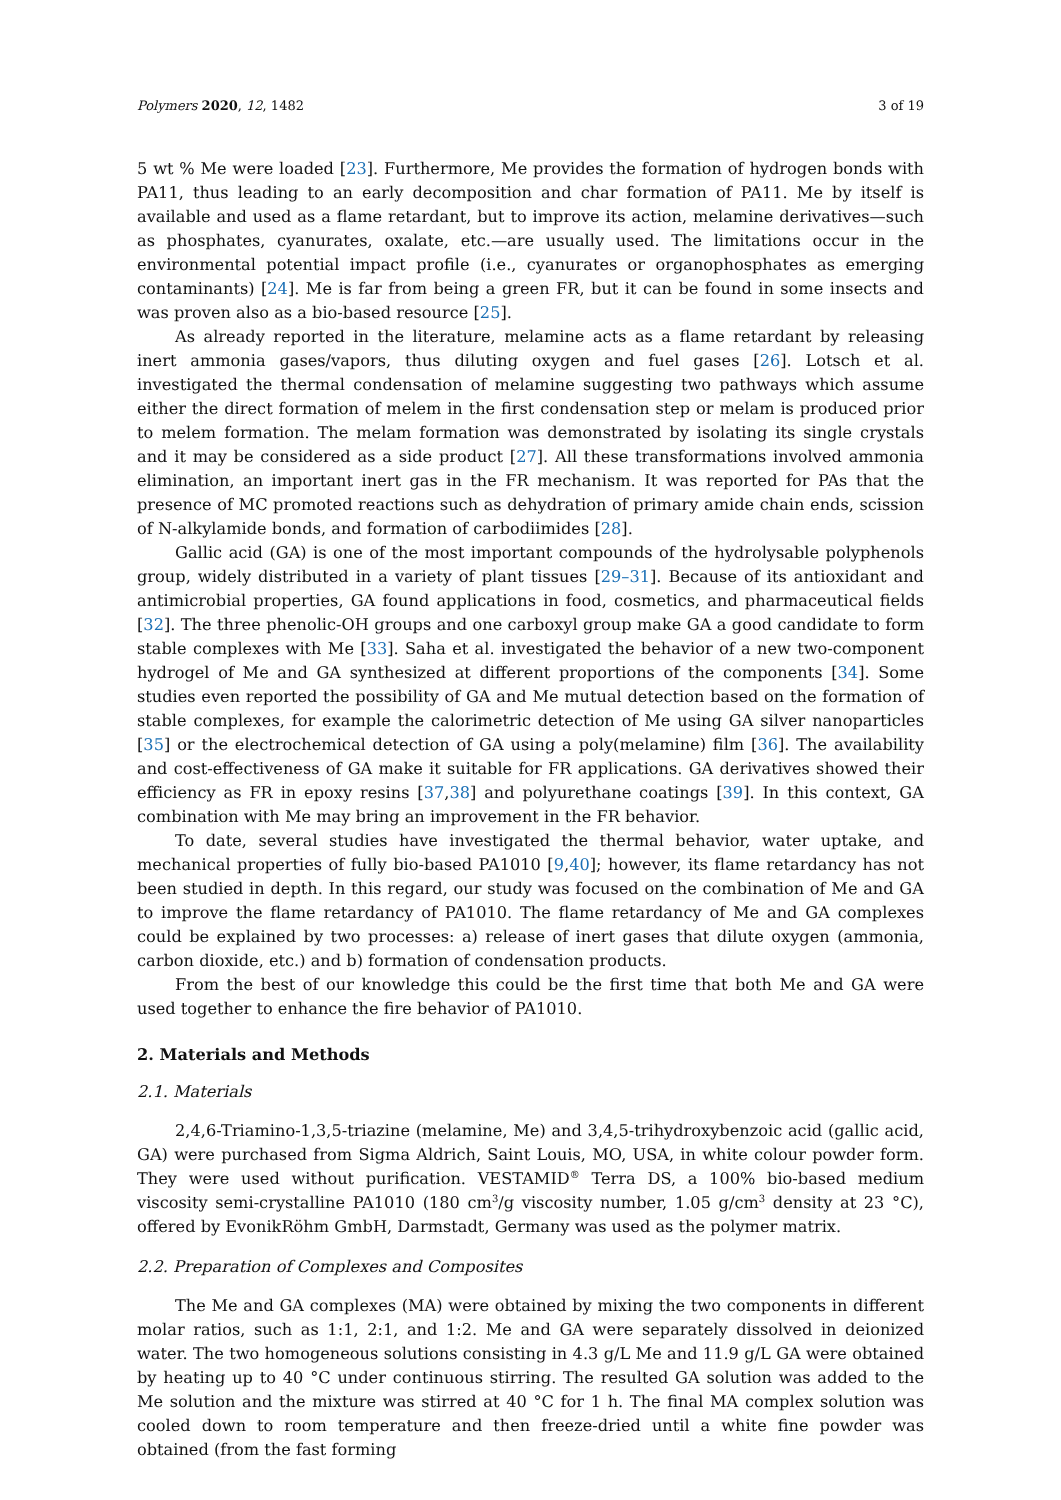Polymers 2020, 12, 1482 3 of 19
5 wt % Me were loaded [23]. Furthermore, Me provides the formation of hydrogen bonds with PA11, thus leading to an early decomposition and char formation of PA11. Me by itself is available and used as a flame retardant, but to improve its action, melamine derivatives—such as phosphates, cyanurates, oxalate, etc.—are usually used. The limitations occur in the environmental potential impact profile (i.e., cyanurates or organophosphates as emerging contaminants) [24]. Me is far from being a green FR, but it can be found in some insects and was proven also as a bio-based resource [25].
As already reported in the literature, melamine acts as a flame retardant by releasing inert ammonia gases/vapors, thus diluting oxygen and fuel gases [26]. Lotsch et al. investigated the thermal condensation of melamine suggesting two pathways which assume either the direct formation of melem in the first condensation step or melam is produced prior to melem formation. The melam formation was demonstrated by isolating its single crystals and it may be considered as a side product [27]. All these transformations involved ammonia elimination, an important inert gas in the FR mechanism. It was reported for PAs that the presence of MC promoted reactions such as dehydration of primary amide chain ends, scission of N-alkylamide bonds, and formation of carbodiimides [28].
Gallic acid (GA) is one of the most important compounds of the hydrolysable polyphenols group, widely distributed in a variety of plant tissues [29–31]. Because of its antioxidant and antimicrobial properties, GA found applications in food, cosmetics, and pharmaceutical fields [32]. The three phenolic-OH groups and one carboxyl group make GA a good candidate to form stable complexes with Me [33]. Saha et al. investigated the behavior of a new two-component hydrogel of Me and GA synthesized at different proportions of the components [34]. Some studies even reported the possibility of GA and Me mutual detection based on the formation of stable complexes, for example the calorimetric detection of Me using GA silver nanoparticles [35] or the electrochemical detection of GA using a poly(melamine) film [36]. The availability and cost-effectiveness of GA make it suitable for FR applications. GA derivatives showed their efficiency as FR in epoxy resins [37,38] and polyurethane coatings [39]. In this context, GA combination with Me may bring an improvement in the FR behavior.
To date, several studies have investigated the thermal behavior, water uptake, and mechanical properties of fully bio-based PA1010 [9,40]; however, its flame retardancy has not been studied in depth. In this regard, our study was focused on the combination of Me and GA to improve the flame retardancy of PA1010. The flame retardancy of Me and GA complexes could be explained by two processes: a) release of inert gases that dilute oxygen (ammonia, carbon dioxide, etc.) and b) formation of condensation products.
From the best of our knowledge this could be the first time that both Me and GA were used together to enhance the fire behavior of PA1010.
2. Materials and Methods
2.1. Materials
2,4,6-Triamino-1,3,5-triazine (melamine, Me) and 3,4,5-trihydroxybenzoic acid (gallic acid, GA) were purchased from Sigma Aldrich, Saint Louis, MO, USA, in white colour powder form. They were used without purification. VESTAMID<sup>®</sup> Terra DS, a 100% bio-based medium viscosity semi-crystalline PA1010 (180 cm<sup>3</sup>/g viscosity number, 1.05 g/cm<sup>3</sup> density at 23 °C), offered by EvonikRöhm GmbH, Darmstadt, Germany was used as the polymer matrix.
2.2. Preparation of Complexes and Composites
The Me and GA complexes (MA) were obtained by mixing the two components in different molar ratios, such as 1:1, 2:1, and 1:2. Me and GA were separately dissolved in deionized water. The two homogeneous solutions consisting in 4.3 g/L Me and 11.9 g/L GA were obtained by heating up to 40 °C under continuous stirring. The resulted GA solution was added to the Me solution and the mixture was stirred at 40 °C for 1 h. The final MA complex solution was cooled down to room temperature and then freeze-dried until a white fine powder was obtained (from the fast forming